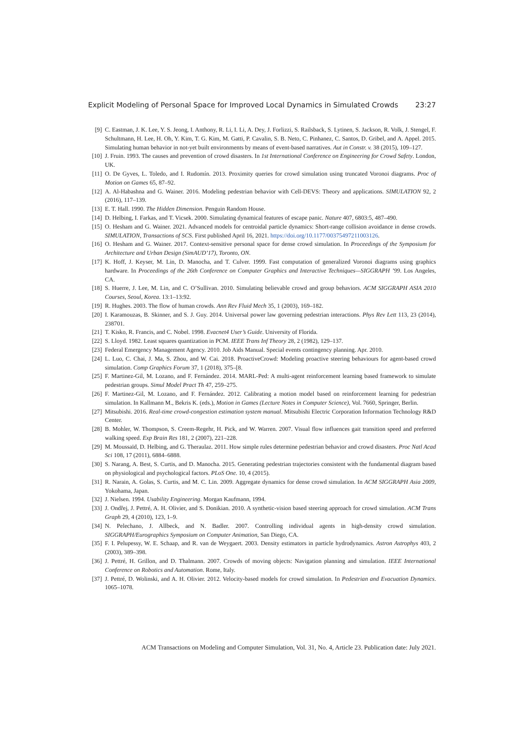Explicit Modeling of Personal Space for Improved Local Dynamics in Simulated Crowds 23:27
[9] C. Eastman, J. K. Lee, Y. S. Jeong, I. Anthony, R. Li, I. Li, A. Dey, J. Forlizzi, S. Railsback, S. Lytinen, S. Jackson, R. Volk, J. Stengel, F. Schultmann, H. Lee, H. Oh, Y. Kim, T. G. Kim, M. Gatti, P. Cavalin, S. B. Neto, C. Pinhanez, C. Santos, D. Gribel, and A. Appel. 2015. Simulating human behavior in not-yet built environments by means of event-based narratives. Aut in Constr. v. 38 (2015), 109–127.
[10] J. Fruin. 1993. The causes and prevention of crowd disasters. In 1st International Conference on Engineering for Crowd Safety. London, UK.
[11] O. De Gyves, L. Toledo, and I. Rudomín. 2013. Proximity queries for crowd simulation using truncated Voronoi diagrams. Proc of Motion on Games 65, 87–92.
[12] A. Al-Habashna and G. Wainer. 2016. Modeling pedestrian behavior with Cell-DEVS: Theory and applications. SIMULATION 92, 2 (2016), 117–139.
[13] E. T. Hall. 1990. The Hidden Dimension. Penguin Random House.
[14] D. Helbing, I. Farkas, and T. Vicsek. 2000. Simulating dynamical features of escape panic. Nature 407, 6803:5, 487–490.
[15] O. Hesham and G. Wainer. 2021. Advanced models for centroidal particle dynamics: Short-range collision avoidance in dense crowds. SIMULATION, Transactions of SCS. First published April 16, 2021. https://doi.org/10.1177/00375497211003126.
[16] O. Hesham and G. Wainer. 2017. Context-sensitive personal space for dense crowd simulation. In Proceedings of the Symposium for Architecture and Urban Design (SimAUD’17), Toronto, ON.
[17] K. Hoff, J. Keyser, M. Lin, D. Manocha, and T. Culver. 1999. Fast computation of generalized Voronoi diagrams using graphics hardware. In Proceedings of the 26th Conference on Computer Graphics and Interactive Techniques—SIGGRAPH ’99. Los Angeles, CA.
[18] S. Huerre, J. Lee, M. Lin, and C. O’Sullivan. 2010. Simulating believable crowd and group behaviors. ACM SIGGRAPH ASIA 2010 Courses, Seoul, Korea. 13:1–13:92.
[19] R. Hughes. 2003. The flow of human crowds. Ann Rev Fluid Mech 35, 1 (2003), 169–182.
[20] I. Karamouzas, B. Skinner, and S. J. Guy. 2014. Universal power law governing pedestrian interactions. Phys Rev Lett 113, 23 (2014), 238701.
[21] T. Kisko, R. Francis, and C. Nobel. 1998. Evacnet4 User’s Guide. University of Florida.
[22] S. Lloyd. 1982. Least squares quantization in PCM. IEEE Trans Inf Theory 28, 2 (1982), 129–137.
[23] Federal Emergency Management Agency. 2010. Job Aids Manual. Special events contingency planning. Apr. 2010.
[24] L. Luo, C. Chai, J. Ma, S. Zhou, and W. Cai. 2018. ProactiveCrowd: Modeling proactive steering behaviours for agent-based crowd simulation. Comp Graphics Forum 37, 1 (2018), 375–[8.
[25] F. Martinez-Gil, M. Lozano, and F. Fernández. 2014. MARL-Ped: A multi-agent reinforcement learning based framework to simulate pedestrian groups. Simul Model Pract Th 47, 259–275.
[26] F. Martinez-Gil, M. Lozano, and F. Fernández. 2012. Calibrating a motion model based on reinforcement learning for pedestrian simulation. In Kallmann M., Bekris K. (eds.), Motion in Games (Lecture Notes in Computer Science), Vol. 7660, Springer, Berlin.
[27] Mitsubishi. 2016. Real-time crowd-congestion estimation system manual. Mitsubishi Electric Corporation Information Technology R&D Center.
[28] B. Mohler, W. Thompson, S. Creem-Regehr, H. Pick, and W. Warren. 2007. Visual flow influences gait transition speed and preferred walking speed. Exp Brain Res 181, 2 (2007), 221–228.
[29] M. Moussaïd, D. Helbing, and G. Theraulaz. 2011. How simple rules determine pedestrian behavior and crowd disasters. Proc Natl Acad Sci 108, 17 (2011), 6884–6888.
[30] S. Narang, A. Best, S. Curtis, and D. Manocha. 2015. Generating pedestrian trajectories consistent with the fundamental diagram based on physiological and psychological factors. PLoS One. 10, 4 (2015).
[31] R. Narain, A. Golas, S. Curtis, and M. C. Lin. 2009. Aggregate dynamics for dense crowd simulation. In ACM SIGGRAPH Asia 2009, Yokohama, Japan.
[32] J. Nielsen. 1994. Usability Engineering. Morgan Kaufmann, 1994.
[33] J. Ondřej, J. Pettré, A. H. Olivier, and S. Donikian. 2010. A synthetic-vision based steering approach for crowd simulation. ACM Trans Graph 29, 4 (2010), 123, 1–9.
[34] N. Pelechano, J. Allbeck, and N. Badler. 2007. Controlling individual agents in high-density crowd simulation. SIGGRAPH/Eurographics Symposium on Computer Animation, San Diego, CA.
[35] F. I. Pelupessy, W. E. Schaap, and R. van de Weygaert. 2003. Density estimators in particle hydrodynamics. Astron Astrophys 403, 2 (2003), 389–398.
[36] J. Pettré, H. Grillon, and D. Thalmann. 2007. Crowds of moving objects: Navigation planning and simulation. IEEE International Conference on Robotics and Automation. Rome, Italy.
[37] J. Pettré, D. Wolinski, and A. H. Olivier. 2012. Velocity-based models for crowd simulation. In Pedestrian and Evacuation Dynamics. 1065–1078.
ACM Transactions on Modeling and Computer Simulation, Vol. 31, No. 4, Article 23. Publication date: July 2021.